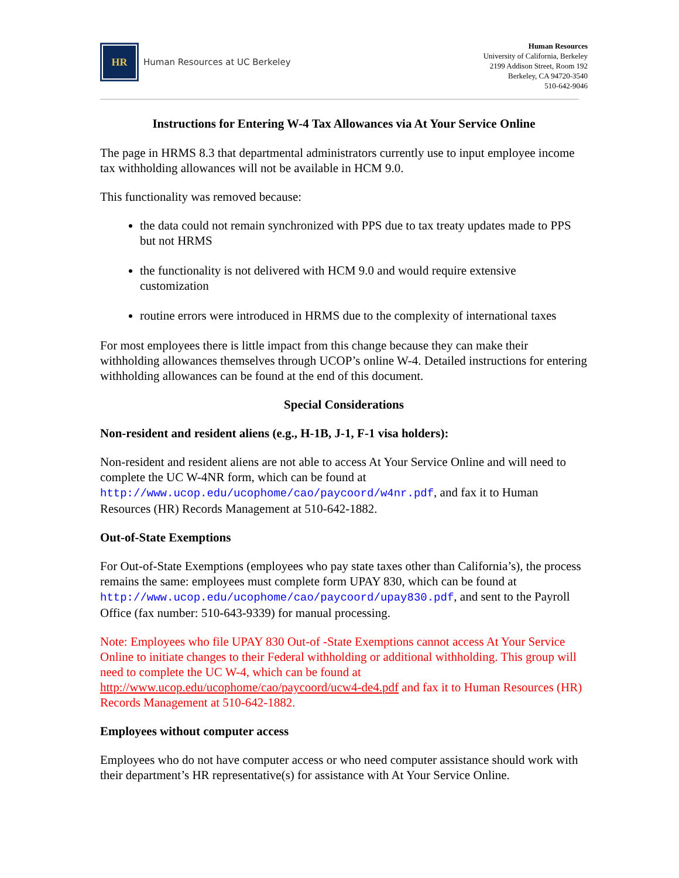HR
Human Resources at UC Berkeley
Human Resources
University of California, Berkeley
2199 Addison Street, Room 192
Berkeley, CA 94720-3540
510-642-9046
Instructions for Entering W-4 Tax Allowances via At Your Service Online
The page in HRMS 8.3 that departmental administrators currently use to input employee income tax withholding allowances will not be available in HCM 9.0.
This functionality was removed because:
the data could not remain synchronized with PPS due to tax treaty updates made to PPS but not HRMS
the functionality is not delivered with HCM 9.0 and would require extensive customization
routine errors were introduced in HRMS due to the complexity of international taxes
For most employees there is little impact from this change because they can make their withholding allowances themselves through UCOP’s online W-4. Detailed instructions for entering withholding allowances can be found at the end of this document.
Special Considerations
Non-resident and resident aliens (e.g., H-1B, J-1, F-1 visa holders):
Non-resident and resident aliens are not able to access At Your Service Online and will need to complete the UC W-4NR form, which can be found at http://www.ucop.edu/ucophome/cao/paycoord/w4nr.pdf, and fax it to Human Resources (HR) Records Management at 510-642-1882.
Out-of-State Exemptions
For Out-of-State Exemptions (employees who pay state taxes other than California’s), the process remains the same: employees must complete form UPAY 830, which can be found at http://www.ucop.edu/ucophome/cao/paycoord/upay830.pdf, and sent to the Payroll Office (fax number: 510-643-9339) for manual processing.
Note: Employees who file UPAY 830 Out-of -State Exemptions cannot access At Your Service Online to initiate changes to their Federal withholding or additional withholding. This group will need to complete the UC W-4, which can be found at http://www.ucop.edu/ucophome/cao/paycoord/ucw4-de4.pdf and fax it to Human Resources (HR) Records Management at 510-642-1882.
Employees without computer access
Employees who do not have computer access or who need computer assistance should work with their department’s HR representative(s) for assistance with At Your Service Online.